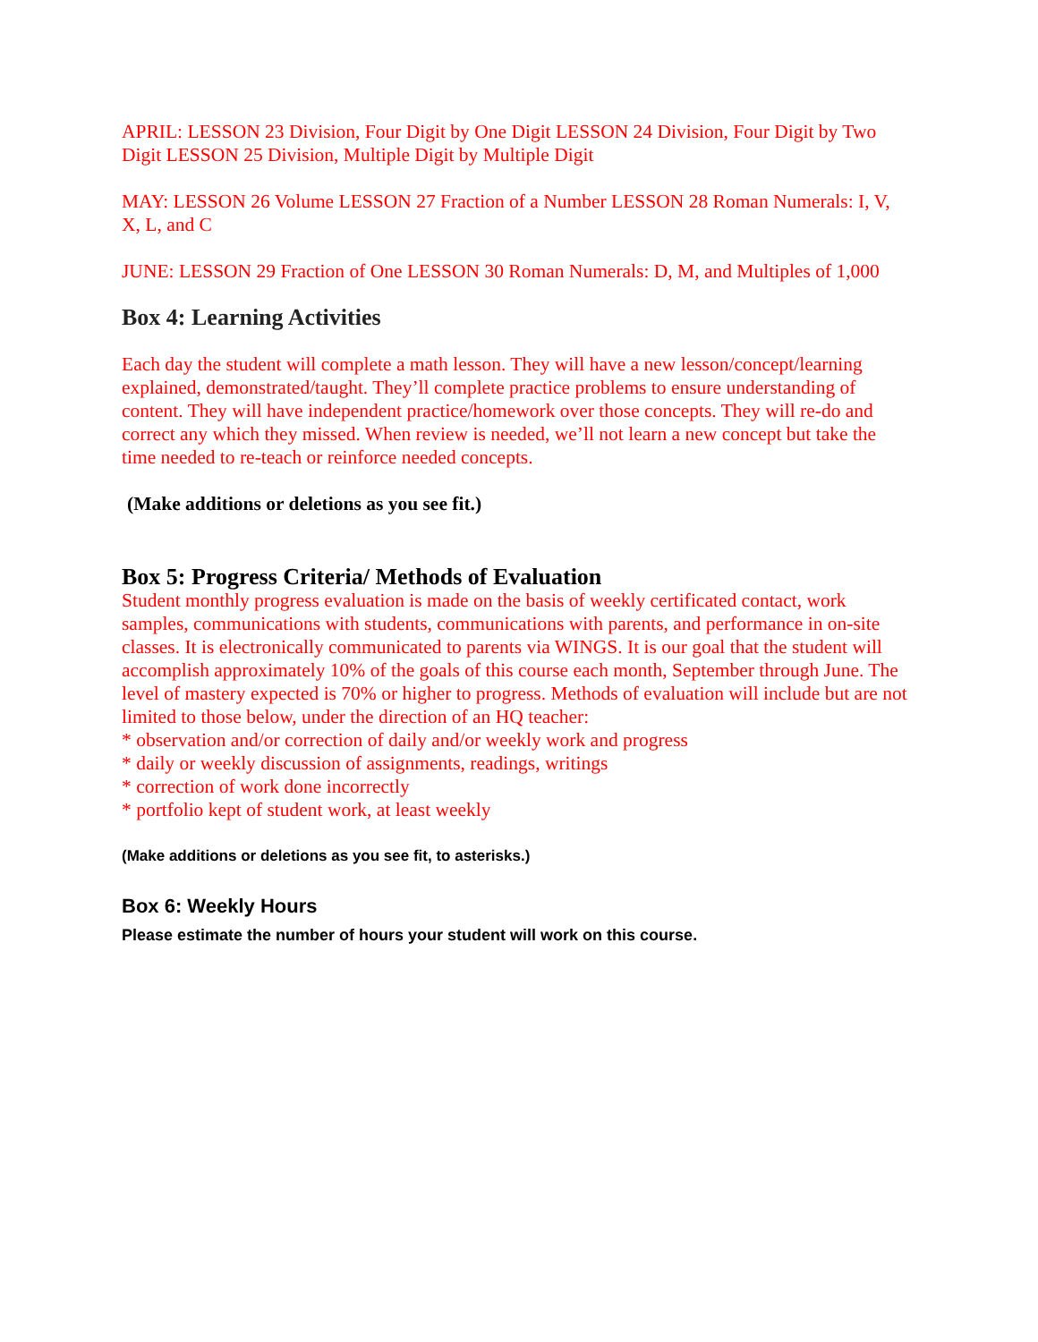APRIL: LESSON 23 Division, Four Digit by One Digit LESSON 24 Division, Four Digit by Two Digit LESSON 25 Division, Multiple Digit by Multiple Digit
MAY: LESSON 26 Volume LESSON 27 Fraction of a Number LESSON 28 Roman Numerals: I, V, X, L, and C
JUNE: LESSON 29 Fraction of One LESSON 30 Roman Numerals: D, M, and Multiples of 1,000
Box 4: Learning Activities
Each day the student will complete a math lesson. They will have a new lesson/concept/learning explained, demonstrated/taught. They’ll complete practice problems to ensure understanding of content. They will have independent practice/homework over those concepts. They will re-do and correct any which they missed. When review is needed, we’ll not learn a new concept but take the time needed to re-teach or reinforce needed concepts.
(Make additions or deletions as you see fit.)
Box 5: Progress Criteria/ Methods of Evaluation
Student monthly progress evaluation is made on the basis of weekly certificated contact, work samples, communications with students, communications with parents, and performance in on-site classes. It is electronically communicated to parents via WINGS. It is our goal that the student will accomplish approximately 10% of the goals of this course each month, September through June. The level of mastery expected is 70% or higher to progress. Methods of evaluation will include but are not limited to those below, under the direction of an HQ teacher:
* observation and/or correction of daily and/or weekly work and progress
* daily or weekly discussion of assignments, readings, writings
* correction of work done incorrectly
* portfolio kept of student work, at least weekly
(Make additions or deletions as you see fit, to asterisks.)
Box 6: Weekly Hours
Please estimate the number of hours your student will work on this course.